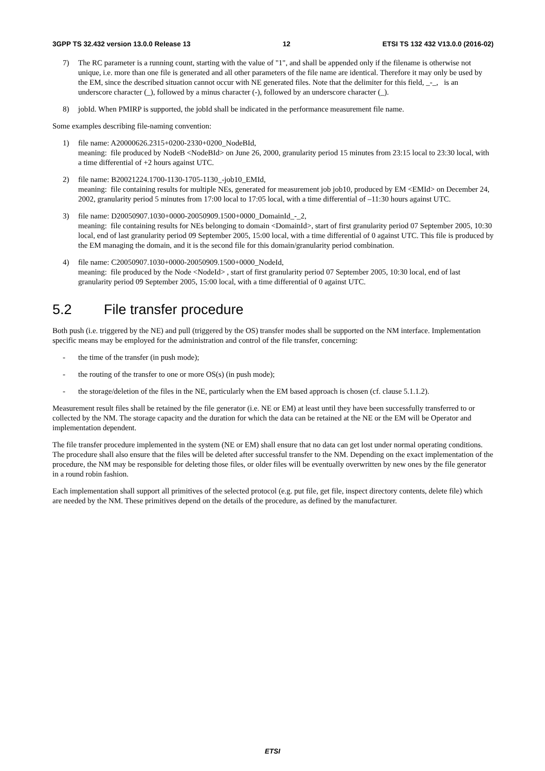3GPP TS 32.432 version 13.0.0 Release 13 12 ETSI TS 132 432 V13.0.0 (2016-02)
7) The RC parameter is a running count, starting with the value of "1", and shall be appended only if the filename is otherwise not unique, i.e. more than one file is generated and all other parameters of the file name are identical. Therefore it may only be used by the EM, since the described situation cannot occur with NE generated files. Note that the delimiter for this field, _-_, is an underscore character (_), followed by a minus character (-), followed by an underscore character (_).
8) jobId. When PMIRP is supported, the jobId shall be indicated in the performance measurement file name.
Some examples describing file-naming convention:
1) file name: A20000626.2315+0200-2330+0200_NodeBId,
meaning: file produced by NodeB <NodeBId> on June 26, 2000, granularity period 15 minutes from 23:15 local to 23:30 local, with a time differential of +2 hours against UTC.
2) file name: B20021224.1700-1130-1705-1130_-job10_EMId,
meaning: file containing results for multiple NEs, generated for measurement job job10, produced by EM <EMId> on December 24, 2002, granularity period 5 minutes from 17:00 local to 17:05 local, with a time differential of –11:30 hours against UTC.
3) file name: D20050907.1030+0000-20050909.1500+0000_DomainId_-_2,
meaning: file containing results for NEs belonging to domain <DomainId>, start of first granularity period 07 September 2005, 10:30 local, end of last granularity period 09 September 2005, 15:00 local, with a time differential of 0 against UTC. This file is produced by the EM managing the domain, and it is the second file for this domain/granularity period combination.
4) file name: C20050907.1030+0000-20050909.1500+0000_NodeId,
meaning: file produced by the Node <NodeId> , start of first granularity period 07 September 2005, 10:30 local, end of last granularity period 09 September 2005, 15:00 local, with a time differential of 0 against UTC.
5.2 File transfer procedure
Both push (i.e. triggered by the NE) and pull (triggered by the OS) transfer modes shall be supported on the NM interface. Implementation specific means may be employed for the administration and control of the file transfer, concerning:
- the time of the transfer (in push mode);
- the routing of the transfer to one or more OS(s) (in push mode);
- the storage/deletion of the files in the NE, particularly when the EM based approach is chosen (cf. clause 5.1.1.2).
Measurement result files shall be retained by the file generator (i.e. NE or EM) at least until they have been successfully transferred to or collected by the NM. The storage capacity and the duration for which the data can be retained at the NE or the EM will be Operator and implementation dependent.
The file transfer procedure implemented in the system (NE or EM) shall ensure that no data can get lost under normal operating conditions. The procedure shall also ensure that the files will be deleted after successful transfer to the NM. Depending on the exact implementation of the procedure, the NM may be responsible for deleting those files, or older files will be eventually overwritten by new ones by the file generator in a round robin fashion.
Each implementation shall support all primitives of the selected protocol (e.g. put file, get file, inspect directory contents, delete file) which are needed by the NM. These primitives depend on the details of the procedure, as defined by the manufacturer.
ETSI